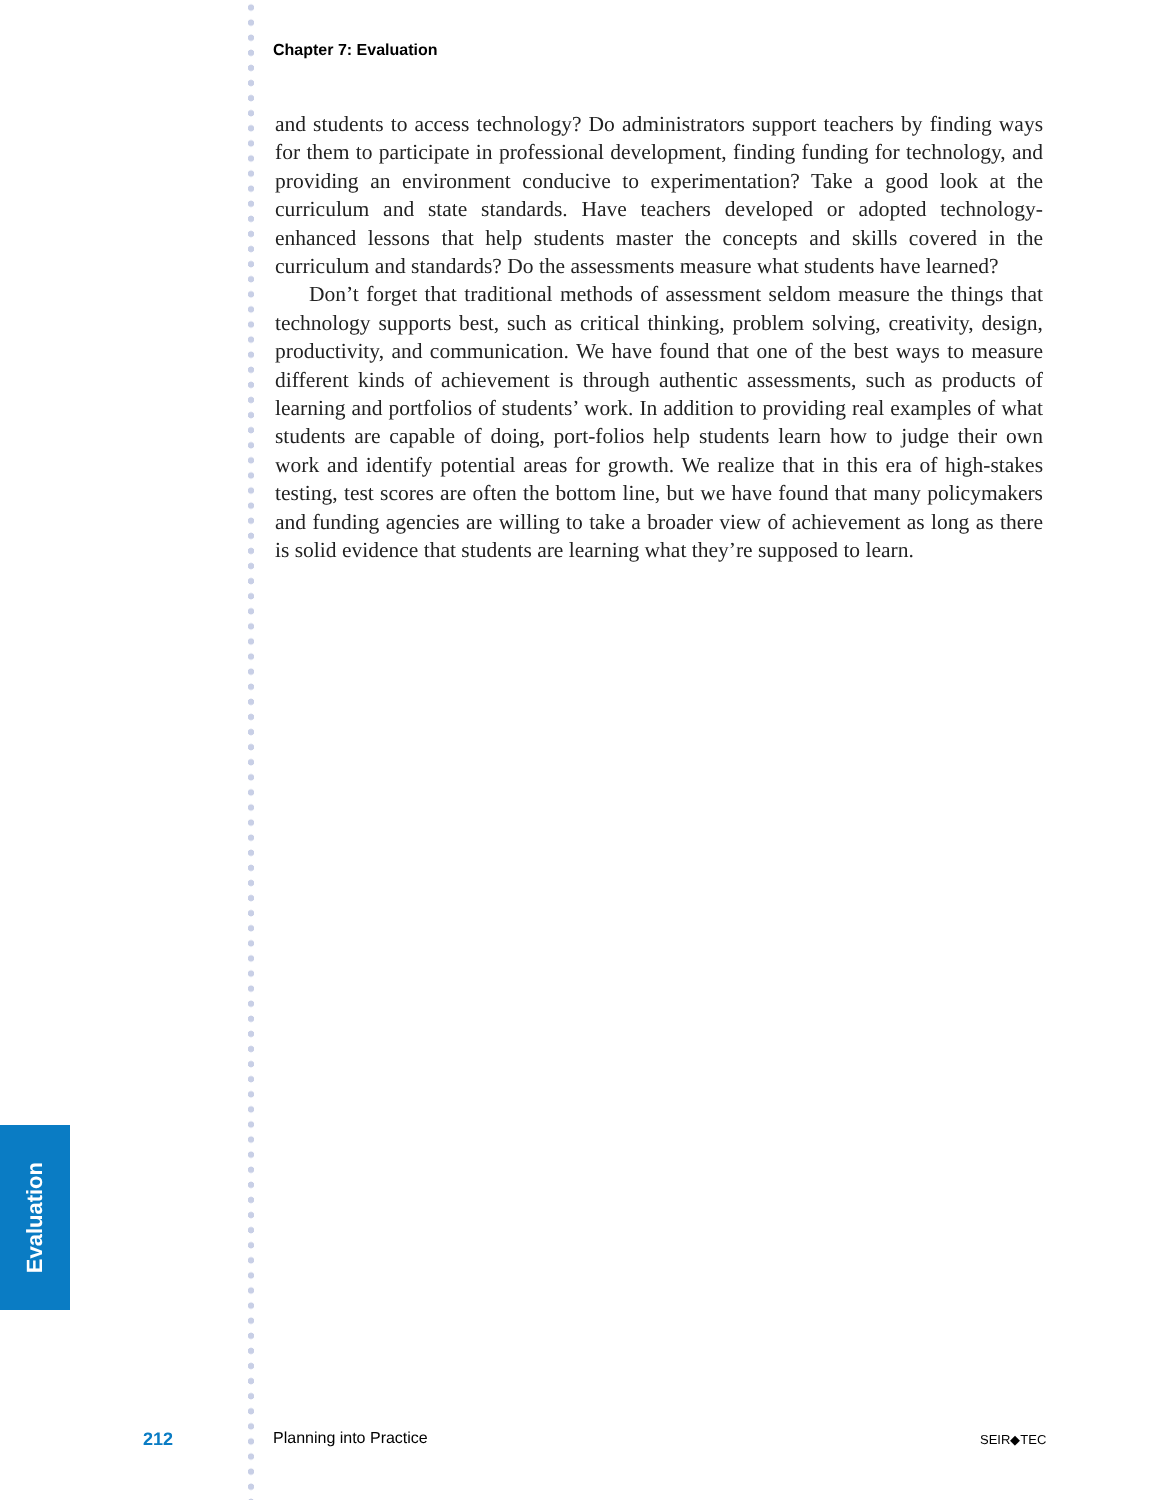Evaluation
Chapter 7: Evaluation
and students to access technology? Do administrators support teachers by finding ways for them to participate in professional development, finding funding for technology, and providing an environment conducive to experimentation? Take a good look at the curriculum and state standards. Have teachers developed or adopted technology-enhanced lessons that help students master the concepts and skills covered in the curriculum and standards? Do the assessments measure what students have learned?
Don’t forget that traditional methods of assessment seldom measure the things that technology supports best, such as critical thinking, problem solving, creativity, design, productivity, and communication. We have found that one of the best ways to measure different kinds of achievement is through authentic assessments, such as products of learning and portfolios of students’ work. In addition to providing real examples of what students are capable of doing, port-folios help students learn how to judge their own work and identify potential areas for growth. We realize that in this era of high-stakes testing, test scores are often the bottom line, but we have found that many policymakers and funding agencies are willing to take a broader view of achievement as long as there is solid evidence that students are learning what they’re supposed to learn.
212 Planning into Practice SEIR◆TEC